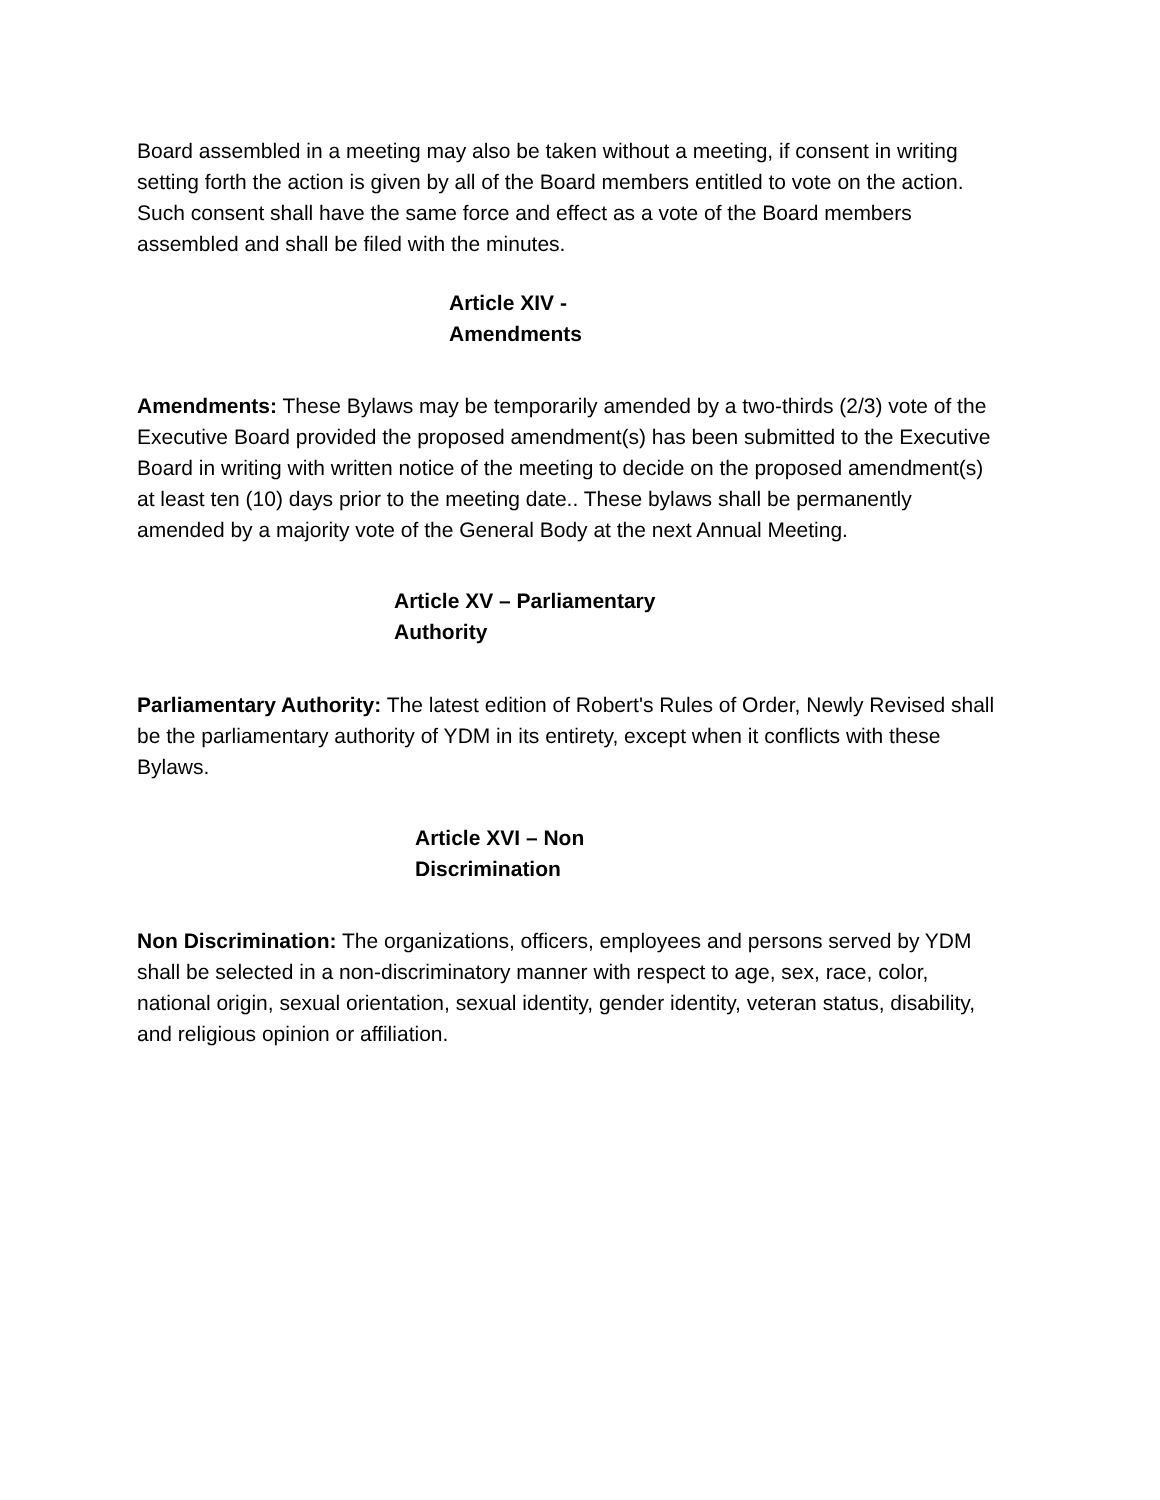Board assembled in a meeting may also be taken without a meeting, if consent in writing setting forth the action is given by all of the Board members entitled to vote on the action. Such consent shall have the same force and effect as a vote of the Board members assembled and shall be filed with the minutes.
Article XIV -
Amendments
Amendments: These Bylaws may be temporarily amended by a two-thirds (2/3) vote of the Executive Board provided the proposed amendment(s) has been submitted to the Executive Board in writing with written notice of the meeting to decide on the proposed amendment(s) at least ten (10) days prior to the meeting date.. These bylaws shall be permanently amended by a majority vote of the General Body at the next Annual Meeting.
Article XV – Parliamentary
Authority
Parliamentary Authority: The latest edition of Robert's Rules of Order, Newly Revised shall be the parliamentary authority of YDM in its entirety, except when it conflicts with these Bylaws.
Article XVI – Non
Discrimination
Non Discrimination: The organizations, officers, employees and persons served by YDM shall be selected in a non-discriminatory manner with respect to age, sex, race, color, national origin, sexual orientation, sexual identity, gender identity, veteran status, disability, and religious opinion or affiliation.